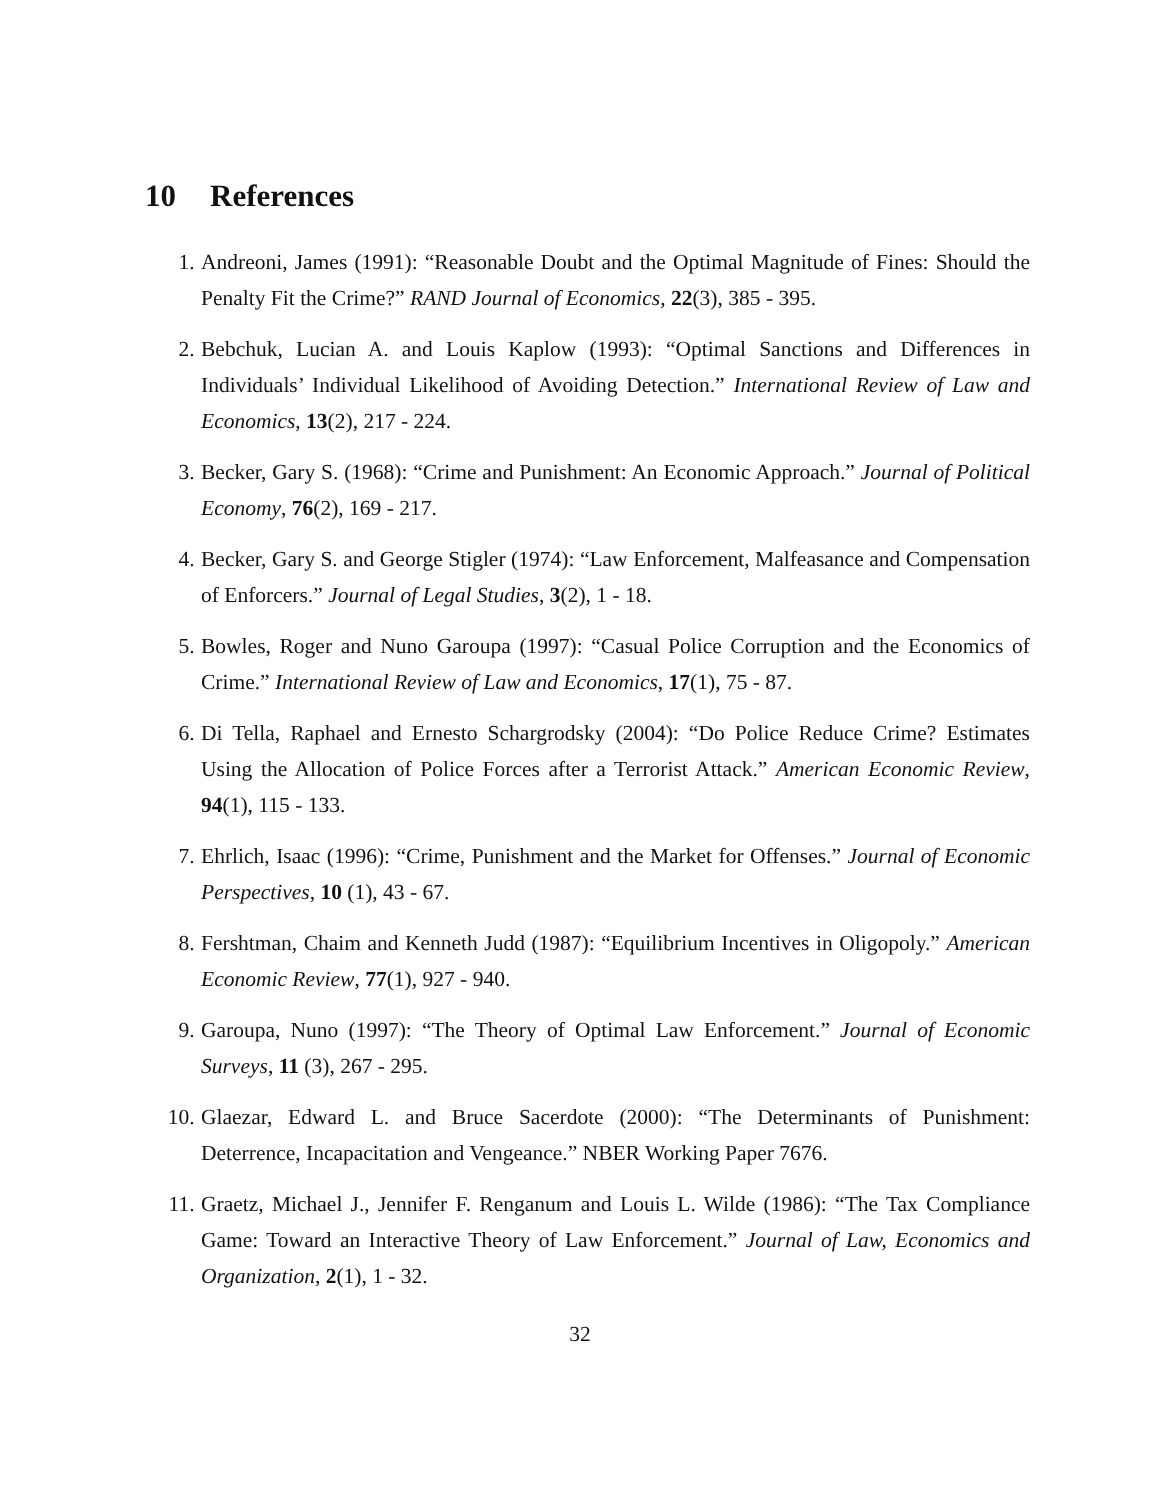10 References
1. Andreoni, James (1991): “Reasonable Doubt and the Optimal Magnitude of Fines: Should the Penalty Fit the Crime?” RAND Journal of Economics, 22(3), 385 - 395.
2. Bebchuk, Lucian A. and Louis Kaplow (1993): “Optimal Sanctions and Differences in Individuals’ Individual Likelihood of Avoiding Detection.” International Review of Law and Economics, 13(2), 217 - 224.
3. Becker, Gary S. (1968): “Crime and Punishment: An Economic Approach.” Journal of Political Economy, 76(2), 169 - 217.
4. Becker, Gary S. and George Stigler (1974): “Law Enforcement, Malfeasance and Compensation of Enforcers.” Journal of Legal Studies, 3(2), 1 - 18.
5. Bowles, Roger and Nuno Garoupa (1997): “Casual Police Corruption and the Economics of Crime.” International Review of Law and Economics, 17(1), 75 - 87.
6. Di Tella, Raphael and Ernesto Schargrodsky (2004): “Do Police Reduce Crime? Estimates Using the Allocation of Police Forces after a Terrorist Attack.” American Economic Review, 94(1), 115 - 133.
7. Ehrlich, Isaac (1996): “Crime, Punishment and the Market for Offenses.” Journal of Economic Perspectives, 10 (1), 43 - 67.
8. Fershtman, Chaim and Kenneth Judd (1987): “Equilibrium Incentives in Oligopoly.” American Economic Review, 77(1), 927 - 940.
9. Garoupa, Nuno (1997): “The Theory of Optimal Law Enforcement.” Journal of Economic Surveys, 11 (3), 267 - 295.
10. Glaezar, Edward L. and Bruce Sacerdote (2000): “The Determinants of Punishment: Deterrence, Incapacitation and Vengeance.” NBER Working Paper 7676.
11. Graetz, Michael J., Jennifer F. Renganum and Louis L. Wilde (1986): “The Tax Compliance Game: Toward an Interactive Theory of Law Enforcement.” Journal of Law, Economics and Organization, 2(1), 1 - 32.
32